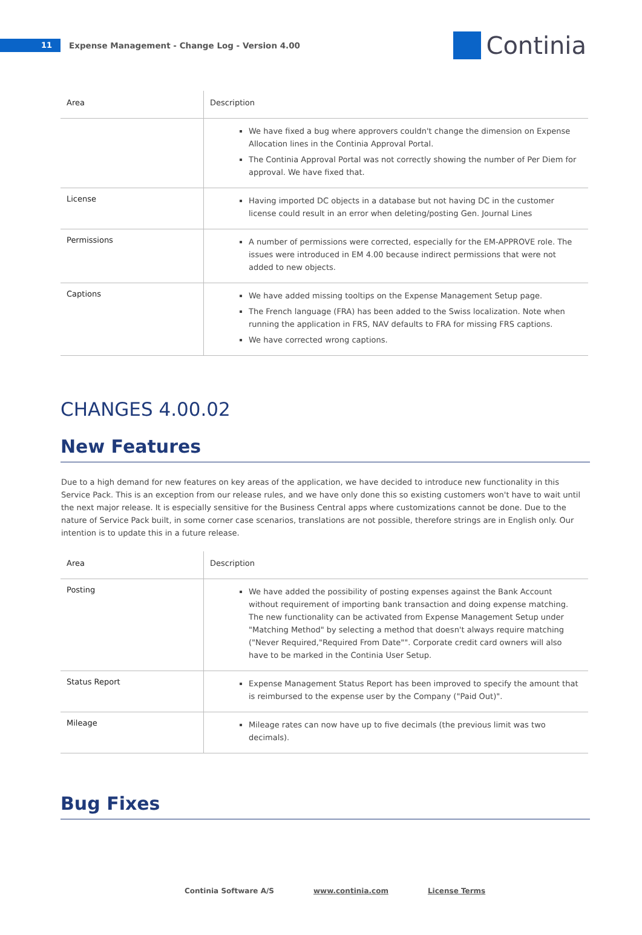11
Expense Management - Change Log - Version 4.00
Continia
| Area | Description |
| --- | --- |
| | We have fixed a bug where approvers couldn't change the dimension on Expense Allocation lines in the Continia Approval Portal. The Continia Approval Portal was not correctly showing the number of Per Diem for approval. We have fixed that. |
| License | Having imported DC objects in a database but not having DC in the customer license could result in an error when deleting/posting Gen. Journal Lines |
| Permissions | A number of permissions were corrected, especially for the EM-APPROVE role. The issues were introduced in EM 4.00 because indirect permissions that were not added to new objects. |
| Captions | We have added missing tooltips on the Expense Management Setup page. The French language (FRA) has been added to the Swiss localization. Note when running the application in FRS, NAV defaults to FRA for missing FRS captions. We have corrected wrong captions. |
CHANGES 4.00.02
New Features
Due to a high demand for new features on key areas of the application, we have decided to introduce new functionality in this Service Pack. This is an exception from our release rules, and we have only done this so existing customers won't have to wait until the next major release. It is especially sensitive for the Business Central apps where customizations cannot be done. Due to the nature of Service Pack built, in some corner case scenarios, translations are not possible, therefore strings are in English only. Our intention is to update this in a future release.
| Area | Description |
| --- | --- |
| Posting | We have added the possibility of posting expenses against the Bank Account without requirement of importing bank transaction and doing expense matching. The new functionality can be activated from Expense Management Setup under "Matching Method" by selecting a method that doesn't always require matching ("Never Required,"Required From Date"". Corporate credit card owners will also have to be marked in the Continia User Setup. |
| Status Report | Expense Management Status Report has been improved to specify the amount that is reimbursed to the expense user by the Company ("Paid Out)". |
| Mileage | Mileage rates can now have up to five decimals (the previous limit was two decimals). |
Bug Fixes
Continia Software A/S www.continia.com License Terms